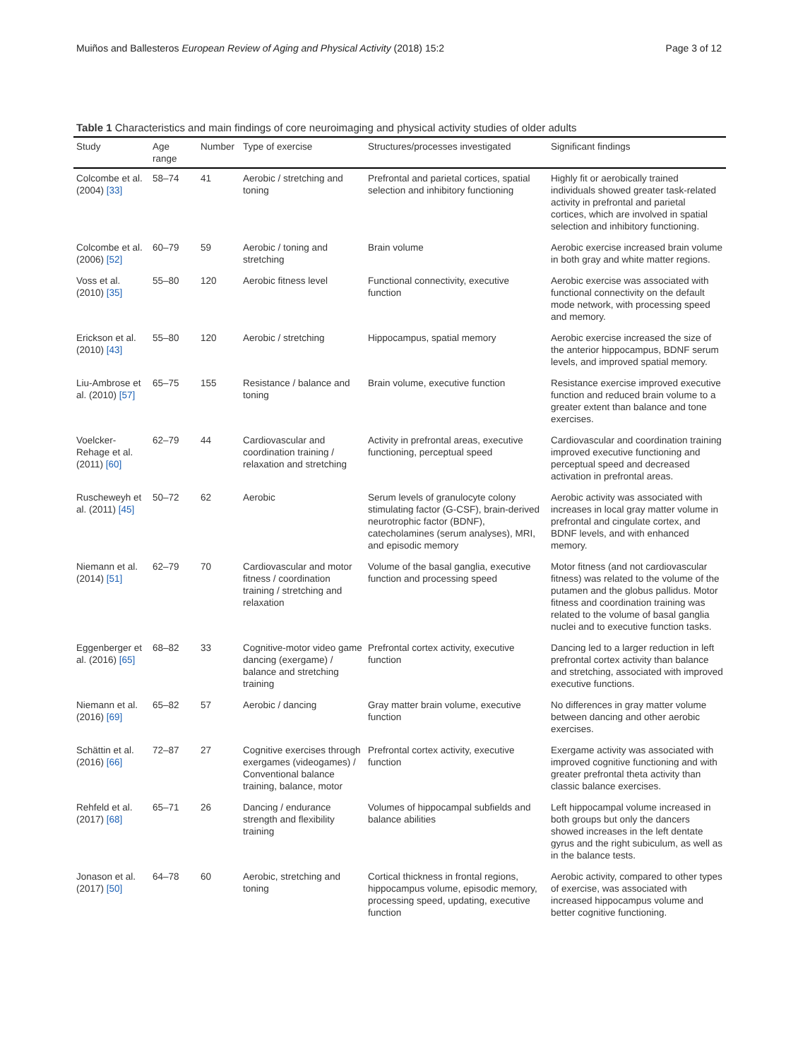Muiños and Ballesteros European Review of Aging and Physical Activity (2018) 15:2 Page 3 of 12
Table 1 Characteristics and main findings of core neuroimaging and physical activity studies of older adults
| Study | Age range | Number | Type of exercise | Structures/processes investigated | Significant findings |
| --- | --- | --- | --- | --- | --- |
| Colcombe et al. (2004) [33] | 58–74 | 41 | Aerobic / stretching and toning | Prefrontal and parietal cortices, spatial selection and inhibitory functioning | Highly fit or aerobically trained individuals showed greater task-related activity in prefrontal and parietal cortices, which are involved in spatial selection and inhibitory functioning. |
| Colcombe et al. (2006) [52] | 60–79 | 59 | Aerobic / toning and stretching | Brain volume | Aerobic exercise increased brain volume in both gray and white matter regions. |
| Voss et al. (2010) [35] | 55–80 | 120 | Aerobic fitness level | Functional connectivity, executive function | Aerobic exercise was associated with functional connectivity on the default mode network, with processing speed and memory. |
| Erickson et al. (2010) [43] | 55–80 | 120 | Aerobic / stretching | Hippocampus, spatial memory | Aerobic exercise increased the size of the anterior hippocampus, BDNF serum levels, and improved spatial memory. |
| Liu-Ambrose et al. (2010) [57] | 65–75 | 155 | Resistance / balance and toning | Brain volume, executive function | Resistance exercise improved executive function and reduced brain volume to a greater extent than balance and tone exercises. |
| Voelcker-Rehage et al. (2011) [60] | 62–79 | 44 | Cardiovascular and coordination training / relaxation and stretching | Activity in prefrontal areas, executive functioning, perceptual speed | Cardiovascular and coordination training improved executive functioning and perceptual speed and decreased activation in prefrontal areas. |
| Ruscheweyh et al. (2011) [45] | 50–72 | 62 | Aerobic | Serum levels of granulocyte colony stimulating factor (G-CSF), brain-derived neurotrophic factor (BDNF), catecholamines (serum analyses), MRI, and episodic memory | Aerobic activity was associated with increases in local gray matter volume in prefrontal and cingulate cortex, and BDNF levels, and with enhanced memory. |
| Niemann et al. (2014) [51] | 62–79 | 70 | Cardiovascular and motor fitness / coordination training / stretching and relaxation | Volume of the basal ganglia, executive function and processing speed | Motor fitness (and not cardiovascular fitness) was related to the volume of the putamen and the globus pallidus. Motor fitness and coordination training was related to the volume of basal ganglia nuclei and to executive function tasks. |
| Eggenberger et al. (2016) [65] | 68–82 | 33 | Cognitive-motor video game dancing (exergame) / balance and stretching training | Prefrontal cortex activity, executive function | Dancing led to a larger reduction in left prefrontal cortex activity than balance and stretching, associated with improved executive functions. |
| Niemann et al. (2016) [69] | 65–82 | 57 | Aerobic / dancing | Gray matter brain volume, executive function | No differences in gray matter volume between dancing and other aerobic exercises. |
| Schättin et al. (2016) [66] | 72–87 | 27 | Cognitive exercises through exergames (videogames) / Conventional balance training, balance, motor | Prefrontal cortex activity, executive function | Exergame activity was associated with improved cognitive functioning and with greater prefrontal theta activity than classic balance exercises. |
| Rehfeld et al. (2017) [68] | 65–71 | 26 | Dancing / endurance strength and flexibility training | Volumes of hippocampal subfields and balance abilities | Left hippocampal volume increased in both groups but only the dancers showed increases in the left dentate gyrus and the right subiculum, as well as in the balance tests. |
| Jonason et al. (2017) [50] | 64–78 | 60 | Aerobic, stretching and toning | Cortical thickness in frontal regions, hippocampus volume, episodic memory, processing speed, updating, executive function | Aerobic activity, compared to other types of exercise, was associated with increased hippocampus volume and better cognitive functioning. |